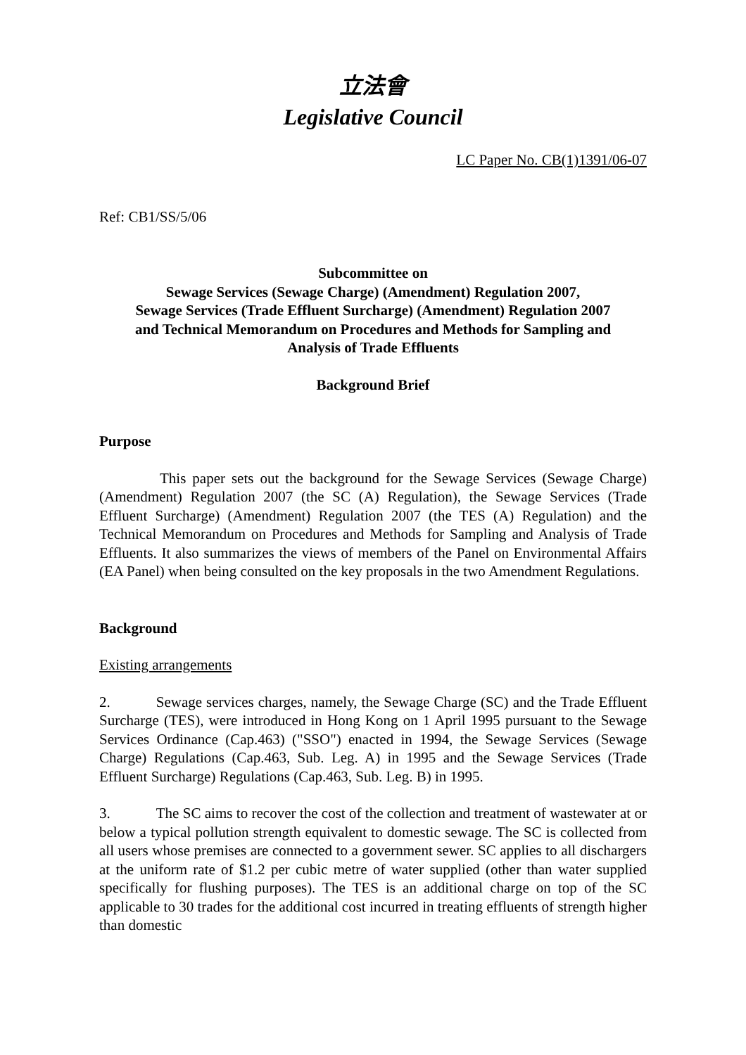立法會
Legislative Council
LC Paper No. CB(1)1391/06-07
Ref: CB1/SS/5/06
Subcommittee on
Sewage Services (Sewage Charge) (Amendment) Regulation 2007,
Sewage Services (Trade Effluent Surcharge) (Amendment) Regulation 2007
and Technical Memorandum on Procedures and Methods for Sampling and
Analysis of Trade Effluents
Background Brief
Purpose
This paper sets out the background for the Sewage Services (Sewage Charge) (Amendment) Regulation 2007 (the SC (A) Regulation), the Sewage Services (Trade Effluent Surcharge) (Amendment) Regulation 2007 (the TES (A) Regulation) and the Technical Memorandum on Procedures and Methods for Sampling and Analysis of Trade Effluents. It also summarizes the views of members of the Panel on Environmental Affairs (EA Panel) when being consulted on the key proposals in the two Amendment Regulations.
Background
Existing arrangements
2. Sewage services charges, namely, the Sewage Charge (SC) and the Trade Effluent Surcharge (TES), were introduced in Hong Kong on 1 April 1995 pursuant to the Sewage Services Ordinance (Cap.463) ("SSO") enacted in 1994, the Sewage Services (Sewage Charge) Regulations (Cap.463, Sub. Leg. A) in 1995 and the Sewage Services (Trade Effluent Surcharge) Regulations (Cap.463, Sub. Leg. B) in 1995.
3. The SC aims to recover the cost of the collection and treatment of wastewater at or below a typical pollution strength equivalent to domestic sewage. The SC is collected from all users whose premises are connected to a government sewer. SC applies to all dischargers at the uniform rate of $1.2 per cubic metre of water supplied (other than water supplied specifically for flushing purposes). The TES is an additional charge on top of the SC applicable to 30 trades for the additional cost incurred in treating effluents of strength higher than domestic